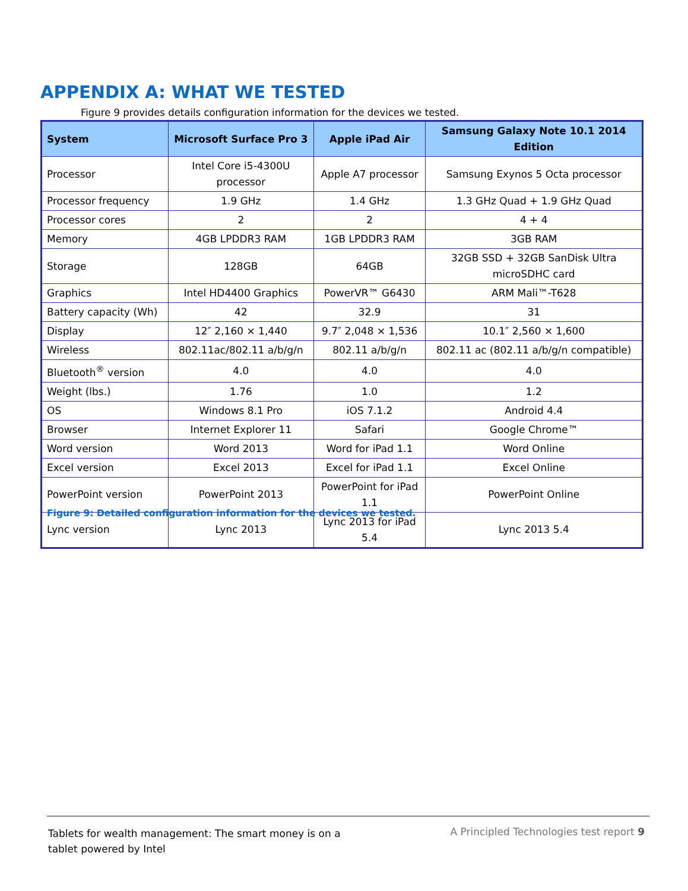APPENDIX A: WHAT WE TESTED
Figure 9 provides details configuration information for the devices we tested.
| System | Microsoft Surface Pro 3 | Apple iPad Air | Samsung Galaxy Note 10.1 2014 Edition |
| --- | --- | --- | --- |
| Processor | Intel Core i5-4300U processor | Apple A7 processor | Samsung Exynos 5 Octa processor |
| Processor frequency | 1.9 GHz | 1.4 GHz | 1.3 GHz Quad + 1.9 GHz Quad |
| Processor cores | 2 | 2 | 4 + 4 |
| Memory | 4GB LPDDR3 RAM | 1GB LPDDR3 RAM | 3GB RAM |
| Storage | 128GB | 64GB | 32GB SSD + 32GB SanDisk Ultra microSDHC card |
| Graphics | Intel HD4400 Graphics | PowerVR™ G6430 | ARM Mali™-T628 |
| Battery capacity (Wh) | 42 | 32.9 | 31 |
| Display | 12″ 2,160 × 1,440 | 9.7″ 2,048 × 1,536 | 10.1″ 2,560 × 1,600 |
| Wireless | 802.11ac/802.11 a/b/g/n | 802.11 a/b/g/n | 802.11 ac (802.11 a/b/g/n compatible) |
| Bluetooth<sup>®</sup> version | 4.0 | 4.0 | 4.0 |
| Weight (lbs.) | 1.76 | 1.0 | 1.2 |
| OS | Windows 8.1 Pro | iOS 7.1.2 | Android 4.4 |
| Browser | Internet Explorer 11 | Safari | Google Chrome™ |
| Word version | Word 2013 | Word for iPad 1.1 | Word Online |
| Excel version | Excel 2013 | Excel for iPad 1.1 | Excel Online |
| PowerPoint version | PowerPoint 2013 | PowerPoint for iPad 1.1 | PowerPoint Online |
| Lync version | Lync 2013 | Lync 2013 for iPad 5.4 | Lync 2013 5.4 |
Figure 9: Detailed configuration information for the devices we tested.
Tablets for wealth management: The smart money is on a tablet powered by Intel
A Principled Technologies test report 9